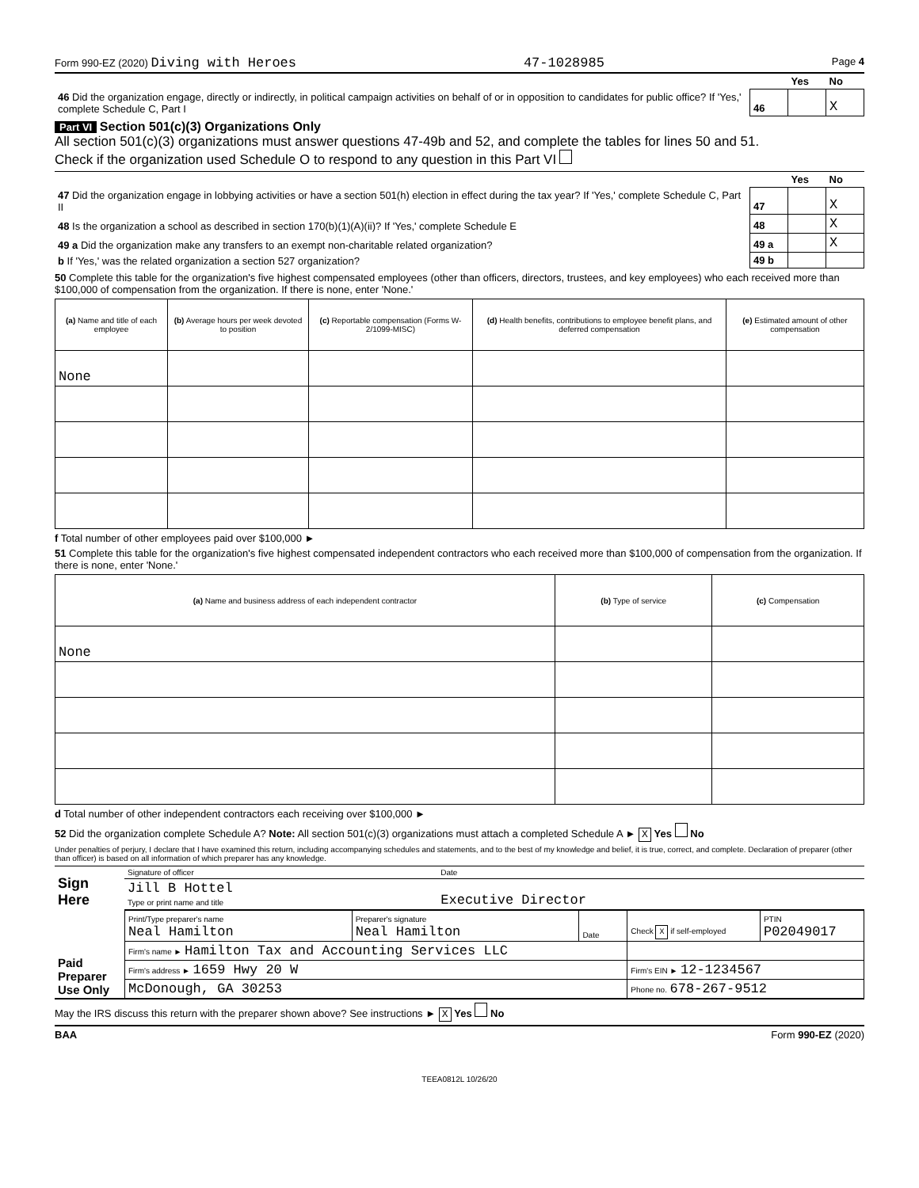Form 990-EZ (2020) Diving with Heroes 47-1028985 Page 4
| | | Yes | No |
| 46 Did the organization engage, directly or indirectly, in political campaign activities on behalf of or in opposition to candidates for public office? If 'Yes,' complete Schedule C, Part I | 46 | | X |
Part VI Section 501(c)(3) Organizations Only
All section 501(c)(3) organizations must answer questions 47-49b and 52, and complete the tables for lines 50 and 51.
Check if the organization used Schedule O to respond to any question in this Part VI
| | | Yes | No |
| 47 Did the organization engage in lobbying activities or have a section 501(h) election in effect during the tax year? If 'Yes,' complete Schedule C, Part II | 47 | | X |
| 48 Is the organization a school as described in section 170(b)(1)(A)(ii)? If 'Yes,' complete Schedule E | 48 | | X |
| 49 a Did the organization make any transfers to an exempt non-charitable related organization? | 49 a | | X |
| b If 'Yes,' was the related organization a section 527 organization? | 49 b | | |
50 Complete this table for the organization's five highest compensated employees (other than officers, directors, trustees, and key employees) who each received more than $100,000 of compensation from the organization. If there is none, enter 'None.'
| (a) Name and title of each employee | (b) Average hours per week devoted to position | (c) Reportable compensation (Forms W-2/1099-MISC) | (d) Health benefits, contributions to employee benefit plans, and deferred compensation | (e) Estimated amount of other compensation |
| --- | --- | --- | --- | --- |
| None | | | | |
f Total number of other employees paid over $100,000 ►
51 Complete this table for the organization's five highest compensated independent contractors who each received more than $100,000 of compensation from the organization. If there is none, enter 'None.'
| (a) Name and business address of each independent contractor | (b) Type of service | (c) Compensation |
| --- | --- | --- |
| None | | |
d Total number of other independent contractors each receiving over $100,000 ►
52 Did the organization complete Schedule A? Note: All section 501(c)(3) organizations must attach a completed Schedule A ► X Yes No
Under penalties of perjury, I declare that I have examined this return, including accompanying schedules and statements, and to the best of my knowledge and belief, it is true, correct, and complete. Declaration of preparer (other than officer) is based on all information of which preparer has any knowledge.
| Sign Here | Signature of officer | Date |
| | Jill B Hottel Type or print name and title | Executive Director |
| Paid Preparer Use Only | Print/Type preparer's name Neal Hamilton | Preparer's signature Neal Hamilton | Date | Check X if self-employed | PTIN P02049017 |
| | Firm's name ► Hamilton Tax and Accounting Services LLC | | | | |
| | Firm's address ► 1659 Hwy 20 W | | | Firm's EIN ► 12-1234567 | |
| | McDonough, GA 30253 | | | Phone no. 678-267-9512 | |
May the IRS discuss this return with the preparer shown above? See instructions ► X Yes No
BAA Form 990-EZ (2020)
TEEA0812L 10/26/20